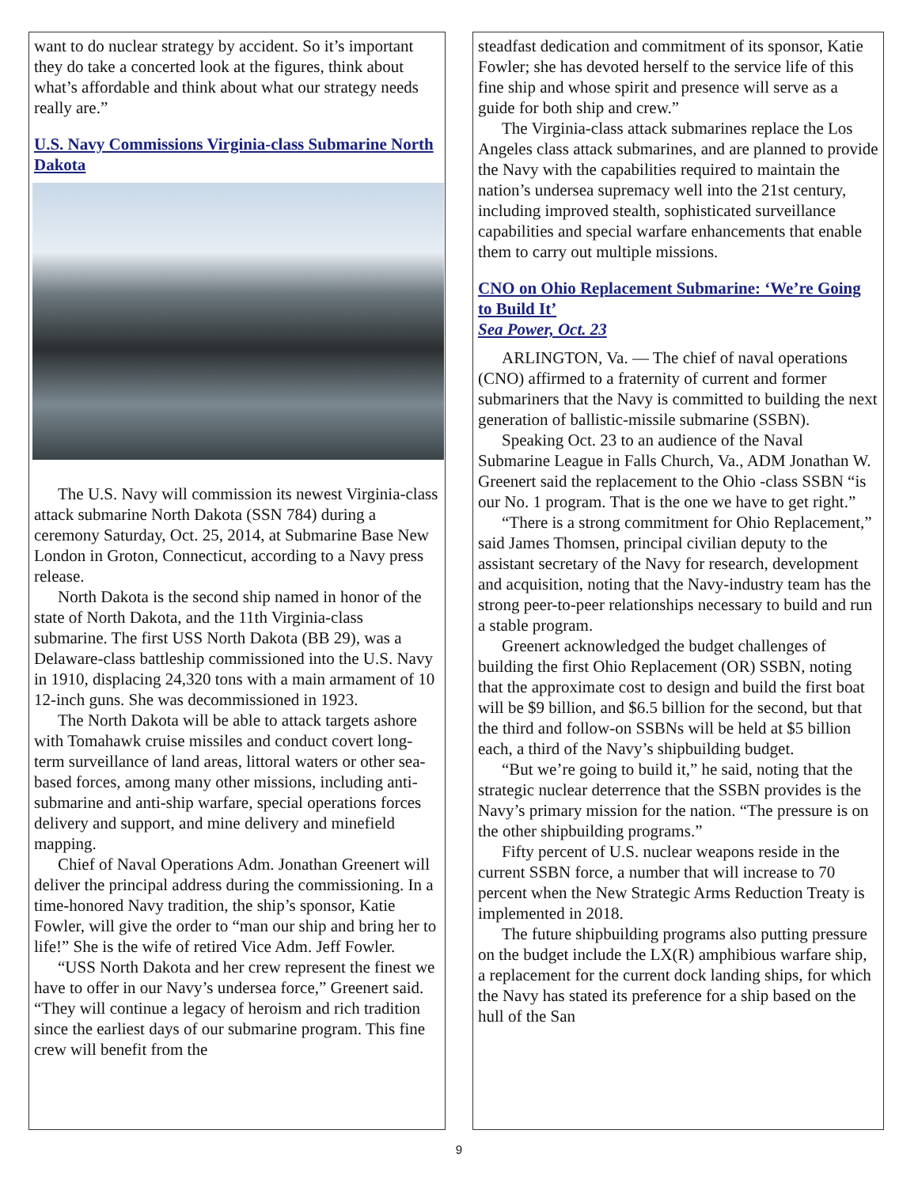want to do nuclear strategy by accident. So it’s important they do take a concerted look at the figures, think about what’s affordable and think about what our strategy needs really are.”
U.S. Navy Commissions Virginia-class Submarine North Dakota
The U.S. Navy will commission its newest Virginia-class attack submarine North Dakota (SSN 784) during a ceremony Saturday, Oct. 25, 2014, at Submarine Base New London in Groton, Connecticut, according to a Navy press release.
North Dakota is the second ship named in honor of the state of North Dakota, and the 11th Virginia-class submarine. The first USS North Dakota (BB 29), was a Delaware-class battleship commissioned into the U.S. Navy in 1910, displacing 24,320 tons with a main armament of 10 12-inch guns. She was decommissioned in 1923.
The North Dakota will be able to attack targets ashore with Tomahawk cruise missiles and conduct covert long-term surveillance of land areas, littoral waters or other sea-based forces, among many other missions, including anti-submarine and anti-ship warfare, special operations forces delivery and support, and mine delivery and minefield mapping.
Chief of Naval Operations Adm. Jonathan Greenert will deliver the principal address during the commissioning. In a time-honored Navy tradition, the ship’s sponsor, Katie Fowler, will give the order to “man our ship and bring her to life!” She is the wife of retired Vice Adm. Jeff Fowler.
“USS North Dakota and her crew represent the finest we have to offer in our Navy’s undersea force,” Greenert said. “They will continue a legacy of heroism and rich tradition since the earliest days of our submarine program. This fine crew will benefit from the
steadfast dedication and commitment of its sponsor, Katie Fowler; she has devoted herself to the service life of this fine ship and whose spirit and presence will serve as a guide for both ship and crew.”
The Virginia-class attack submarines replace the Los Angeles class attack submarines, and are planned to provide the Navy with the capabilities required to maintain the nation’s undersea supremacy well into the 21st century, including improved stealth, sophisticated surveillance capabilities and special warfare enhancements that enable them to carry out multiple missions.
CNO on Ohio Replacement Submarine: ‘We’re Going to Build It’
Sea Power, Oct. 23
ARLINGTON, Va. — The chief of naval operations (CNO) affirmed to a fraternity of current and former submariners that the Navy is committed to building the next generation of ballistic-missile submarine (SSBN).
Speaking Oct. 23 to an audience of the Naval Submarine League in Falls Church, Va., ADM Jonathan W. Greenert said the replacement to the Ohio -class SSBN “is our No. 1 program. That is the one we have to get right.”
“There is a strong commitment for Ohio Replacement,” said James Thomsen, principal civilian deputy to the assistant secretary of the Navy for research, development and acquisition, noting that the Navy-industry team has the strong peer-to-peer relationships necessary to build and run a stable program.
Greenert acknowledged the budget challenges of building the first Ohio Replacement (OR) SSBN, noting that the approximate cost to design and build the first boat will be $9 billion, and $6.5 billion for the second, but that the third and follow-on SSBNs will be held at $5 billion each, a third of the Navy’s shipbuilding budget.
“But we’re going to build it,” he said, noting that the strategic nuclear deterrence that the SSBN provides is the Navy’s primary mission for the nation. “The pressure is on the other shipbuilding programs.”
Fifty percent of U.S. nuclear weapons reside in the current SSBN force, a number that will increase to 70 percent when the New Strategic Arms Reduction Treaty is implemented in 2018.
The future shipbuilding programs also putting pressure on the budget include the LX(R) amphibious warfare ship, a replacement for the current dock landing ships, for which the Navy has stated its preference for a ship based on the hull of the San
9